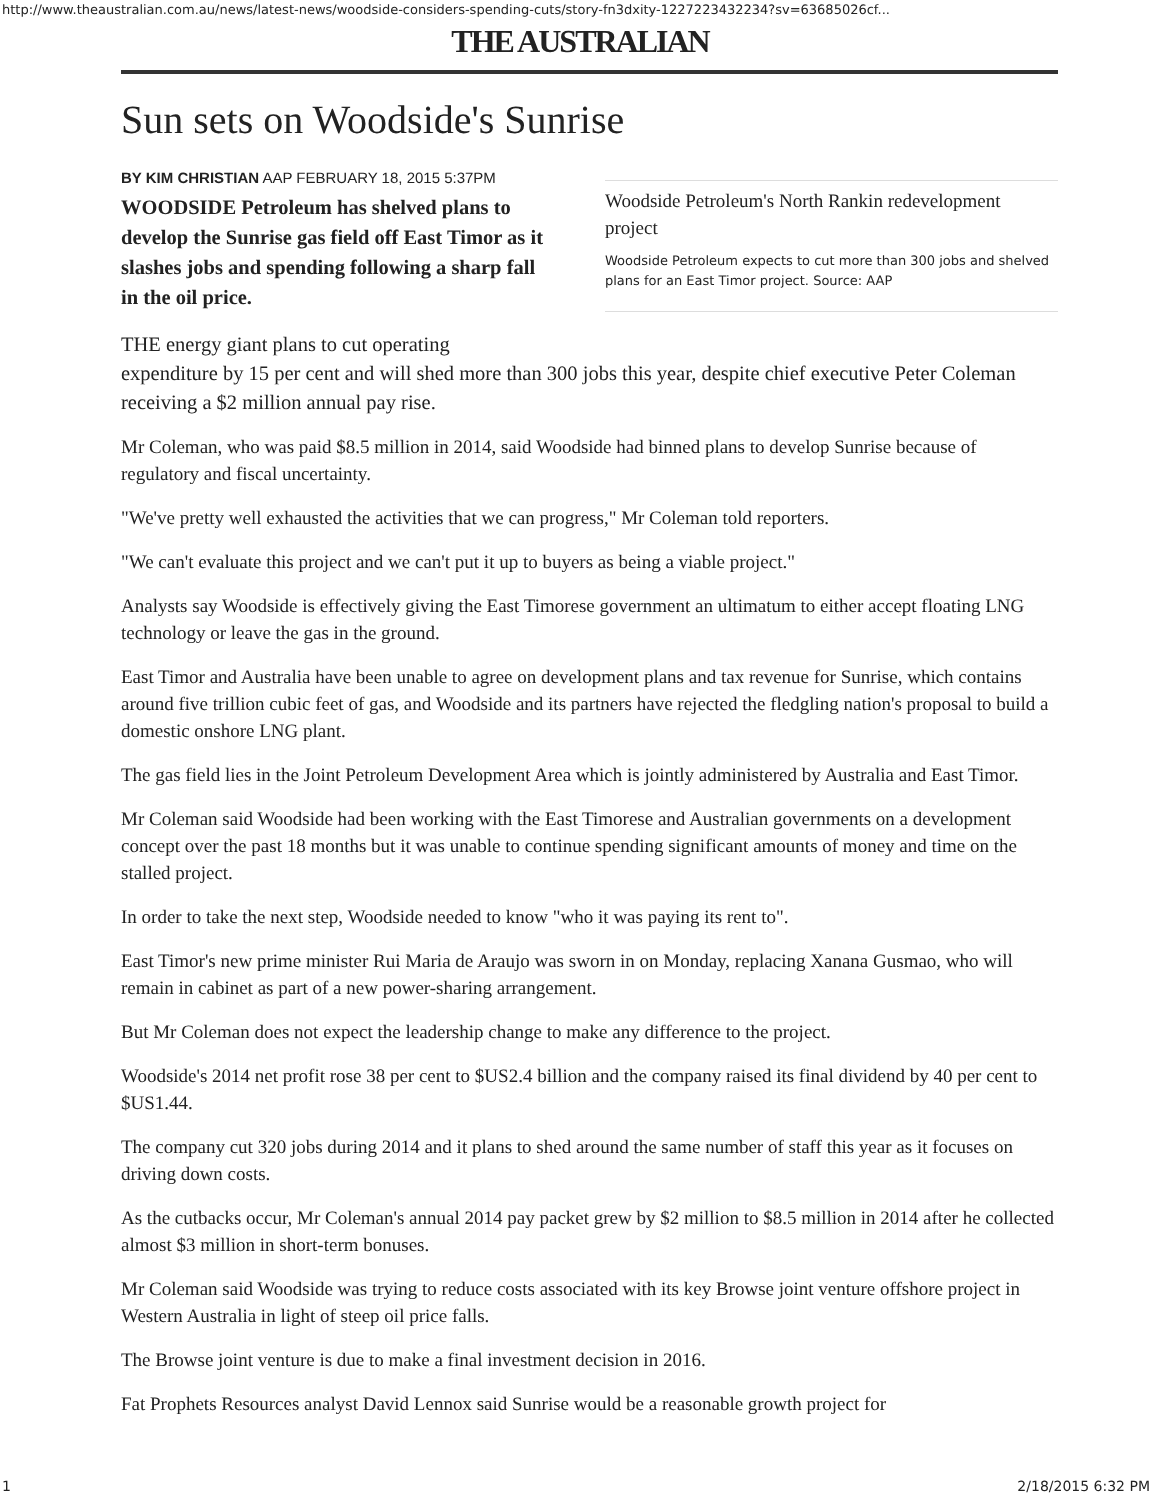http://www.theaustralian.com.au/news/latest-news/woodside-considers-spending-cuts/story-fn3dxity-1227223432234?sv=63685026cf...
THE AUSTRALIAN
Sun sets on Woodside's Sunrise
BY KIM CHRISTIAN AAP FEBRUARY 18, 2015 5:37PM
WOODSIDE Petroleum has shelved plans to develop the Sunrise gas field off East Timor as it slashes jobs and spending following a sharp fall in the oil price.
Woodside Petroleum's North Rankin redevelopment project
Woodside Petroleum expects to cut more than 300 jobs and shelved plans for an East Timor project. Source: AAP
THE energy giant plans to cut operating
expenditure by 15 per cent and will shed more than 300 jobs this year, despite chief executive Peter Coleman receiving a $2 million annual pay rise.
Mr Coleman, who was paid $8.5 million in 2014, said Woodside had binned plans to develop Sunrise because of regulatory and fiscal uncertainty.
"We've pretty well exhausted the activities that we can progress," Mr Coleman told reporters.
"We can't evaluate this project and we can't put it up to buyers as being a viable project."
Analysts say Woodside is effectively giving the East Timorese government an ultimatum to either accept floating LNG technology or leave the gas in the ground.
East Timor and Australia have been unable to agree on development plans and tax revenue for Sunrise, which contains around five trillion cubic feet of gas, and Woodside and its partners have rejected the fledgling nation's proposal to build a domestic onshore LNG plant.
The gas field lies in the Joint Petroleum Development Area which is jointly administered by Australia and East Timor.
Mr Coleman said Woodside had been working with the East Timorese and Australian governments on a development concept over the past 18 months but it was unable to continue spending significant amounts of money and time on the stalled project.
In order to take the next step, Woodside needed to know "who it was paying its rent to".
East Timor's new prime minister Rui Maria de Araujo was sworn in on Monday, replacing Xanana Gusmao, who will remain in cabinet as part of a new power-sharing arrangement.
But Mr Coleman does not expect the leadership change to make any difference to the project.
Woodside's 2014 net profit rose 38 per cent to $US2.4 billion and the company raised its final dividend by 40 per cent to $US1.44.
The company cut 320 jobs during 2014 and it plans to shed around the same number of staff this year as it focuses on driving down costs.
As the cutbacks occur, Mr Coleman's annual 2014 pay packet grew by $2 million to $8.5 million in 2014 after he collected almost $3 million in short-term bonuses.
Mr Coleman said Woodside was trying to reduce costs associated with its key Browse joint venture offshore project in Western Australia in light of steep oil price falls.
The Browse joint venture is due to make a final investment decision in 2016.
Fat Prophets Resources analyst David Lennox said Sunrise would be a reasonable growth project for
1 2/18/2015 6:32 PM